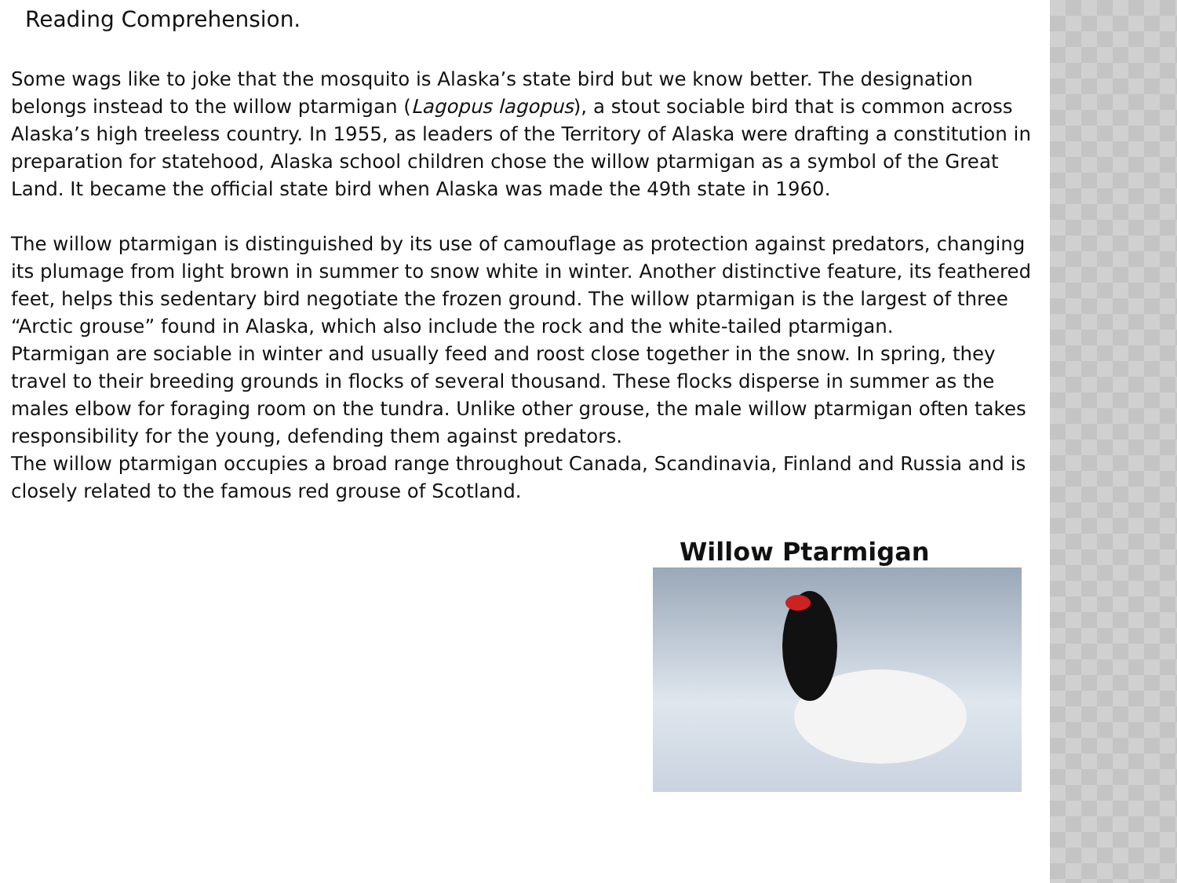Reading Comprehension.
Some wags like to joke that the mosquito is Alaska’s state bird but we know better. The designation belongs instead to the willow ptarmigan (Lagopus lagopus), a stout sociable bird that is common across Alaska’s high treeless country. In 1955, as leaders of the Territory of Alaska were drafting a constitution in preparation for statehood, Alaska school children chose the willow ptarmigan as a symbol of the Great Land. It became the official state bird when Alaska was made the 49th state in 1960.
The willow ptarmigan is distinguished by its use of camouflage as protection against predators, changing its plumage from light brown in summer to snow white in winter. Another distinctive feature, its feathered feet, helps this sedentary bird negotiate the frozen ground. The willow ptarmigan is the largest of three “Arctic grouse” found in Alaska, which also include the rock and the white-tailed ptarmigan.
Ptarmigan are sociable in winter and usually feed and roost close together in the snow. In spring, they travel to their breeding grounds in flocks of several thousand. These flocks disperse in summer as the males elbow for foraging room on the tundra. Unlike other grouse, the male willow ptarmigan often takes responsibility for the young, defending them against predators.
The willow ptarmigan occupies a broad range throughout Canada, Scandinavia, Finland and Russia and is closely related to the famous red grouse of Scotland.
Willow Ptarmigan